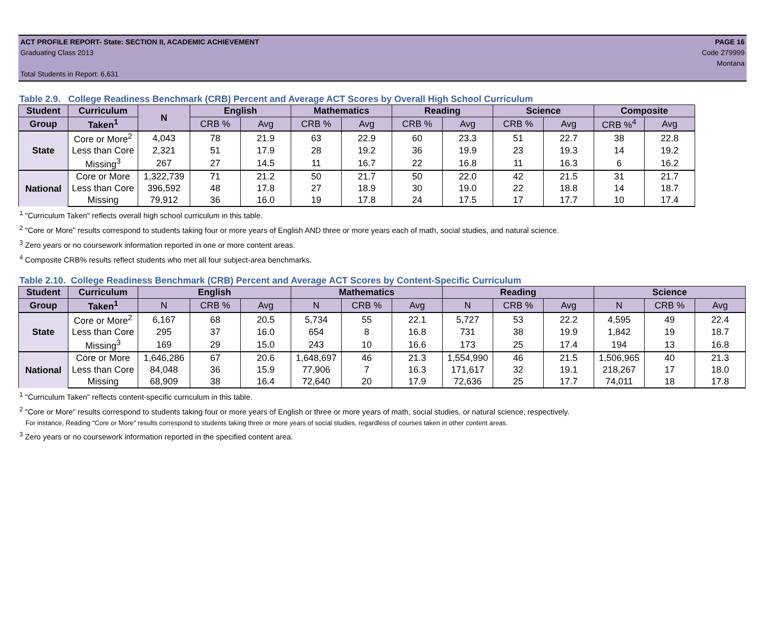ACT PROFILE REPORT- State: SECTION II, ACADEMIC ACHIEVEMENT PAGE 16
Graduating Class 2013 Code 279999
Montana
Total Students in Report: 6,631
Table 2.9. College Readiness Benchmark (CRB) Percent and Average ACT Scores by Overall High School Curriculum
| Student | Curriculum | N | English | | Mathematics | | Reading | | Science | | Composite | |
| --- | --- | --- | --- | --- | --- | --- | --- | --- | --- | --- | --- | --- |
| Group | Taken<sup>1</sup> | | CRB % | Avg | CRB % | Avg | CRB % | Avg | CRB % | Avg | CRB %<sup>4</sup> | Avg |
| State | Core or More<sup>2</sup> | 4,043 | 78 | 21.9 | 63 | 22.9 | 60 | 23.3 | 51 | 22.7 | 38 | 22.8 |
| | Less than Core | 2,321 | 51 | 17.9 | 28 | 19.2 | 36 | 19.9 | 23 | 19.3 | 14 | 19.2 |
| | Missing<sup>3</sup> | 267 | 27 | 14.5 | 11 | 16.7 | 22 | 16.8 | 11 | 16.3 | 6 | 16.2 |
| National | Core or More | 1,322,739 | 71 | 21.2 | 50 | 21.7 | 50 | 22.0 | 42 | 21.5 | 31 | 21.7 |
| | Less than Core | 396,592 | 48 | 17.8 | 27 | 18.9 | 30 | 19.0 | 22 | 18.8 | 14 | 18.7 |
| | Missing | 79,912 | 36 | 16.0 | 19 | 17.8 | 24 | 17.5 | 17 | 17.7 | 10 | 17.4 |
<sup>1</sup> "Curriculum Taken" reflects overall high school curriculum in this table.
<sup>2</sup> "Core or More" results correspond to students taking four or more years of English AND three or more years each of math, social studies, and natural science.
<sup>3</sup> Zero years or no coursework information reported in one or more content areas.
<sup>4</sup> Composite CRB% results reflect students who met all four subject-area benchmarks.
Table 2.10. College Readiness Benchmark (CRB) Percent and Average ACT Scores by Content-Specific Curriculum
| Student | Curriculum | English | | | Mathematics | | | Reading | | | Science | | |
| --- | --- | --- | --- | --- | --- | --- | --- | --- | --- | --- | --- | --- | --- |
| Group | Taken<sup>1</sup> | N | CRB % | Avg | N | CRB % | Avg | N | CRB % | Avg | N | CRB % | Avg |
| State | Core or More<sup>2</sup> | 6,167 | 68 | 20.5 | 5,734 | 55 | 22.1 | 5,727 | 53 | 22.2 | 4,595 | 49 | 22.4 |
| | Less than Core | 295 | 37 | 16.0 | 654 | 8 | 16.8 | 731 | 38 | 19.9 | 1,842 | 19 | 18.7 |
| | Missing<sup>3</sup> | 169 | 29 | 15.0 | 243 | 10 | 16.6 | 173 | 25 | 17.4 | 194 | 13 | 16.8 |
| National | Core or More | 1,646,286 | 67 | 20.6 | 1,648,697 | 46 | 21.3 | 1,554,990 | 46 | 21.5 | 1,506,965 | 40 | 21.3 |
| | Less than Core | 84,048 | 36 | 15.9 | 77,906 | 7 | 16.3 | 171,617 | 32 | 19.1 | 218,267 | 17 | 18.0 |
| | Missing | 68,909 | 38 | 16.4 | 72,640 | 20 | 17.9 | 72,636 | 25 | 17.7 | 74,011 | 18 | 17.8 |
<sup>1</sup> "Curriculum Taken" reflects content-specific curriculum in this table.
<sup>2</sup> "Core or More" results correspond to students taking four or more years of English or three or more years of math, social studies, or natural science, respectively.
For instance, Reading "Core or More" results correspond to students taking three or more years of social studies, regardless of courses taken in other content areas.
<sup>3</sup> Zero years or no coursework information reported in the specified content area.